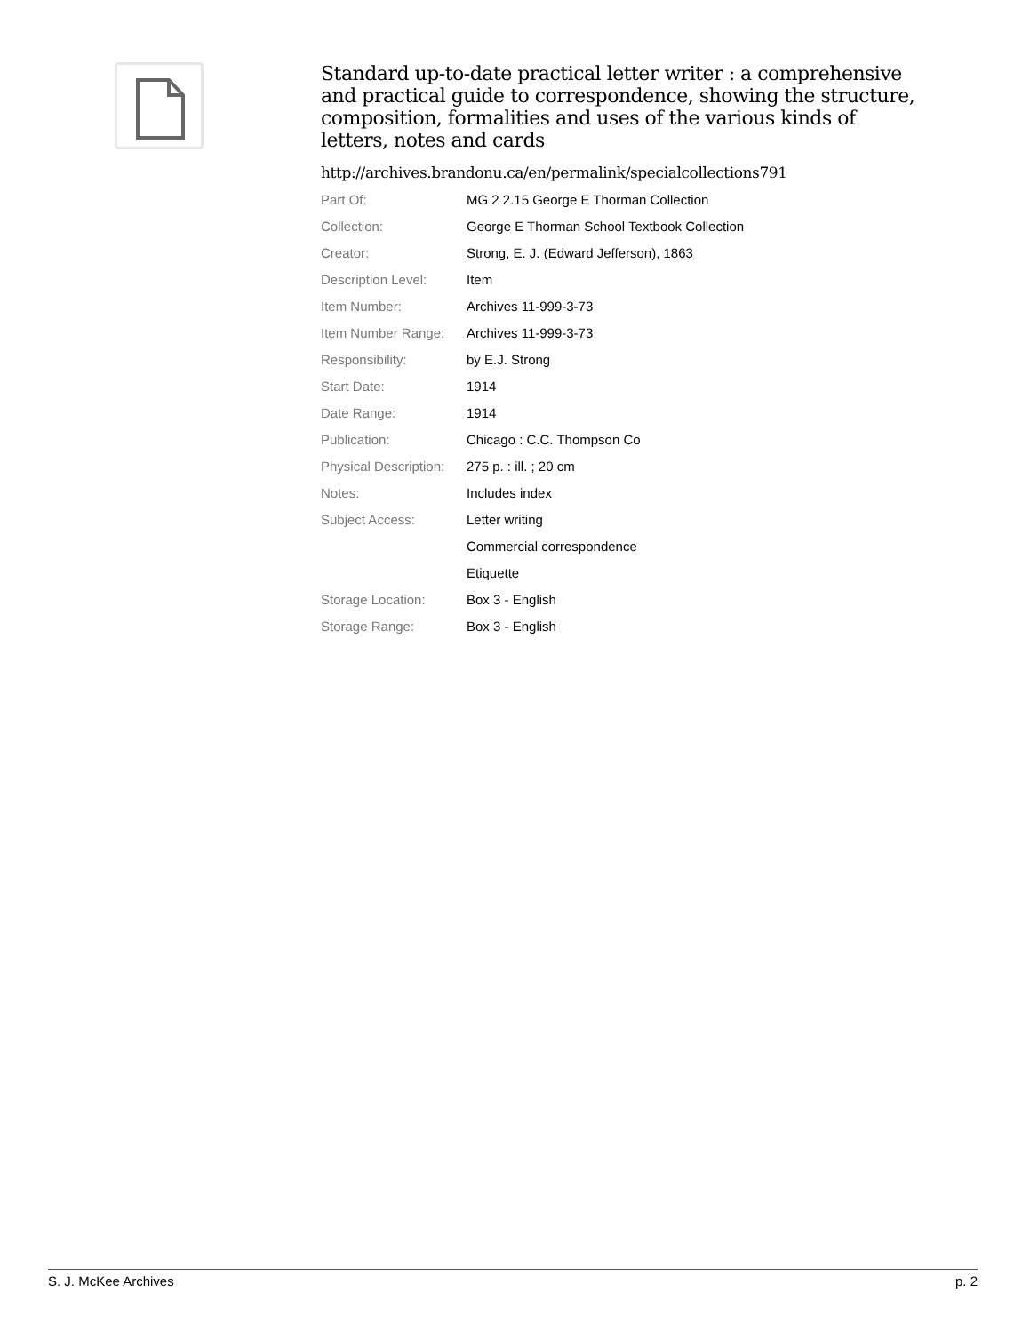Standard up-to-date practical letter writer : a comprehensive and practical guide to correspondence, showing the structure, composition, formalities and uses of the various kinds of letters, notes and cards
http://archives.brandonu.ca/en/permalink/specialcollections791
| Part Of: | MG 2 2.15 George E Thorman Collection |
| Collection: | George E Thorman School Textbook Collection |
| Creator: | Strong, E. J. (Edward Jefferson), 1863 |
| Description Level: | Item |
| Item Number: | Archives 11-999-3-73 |
| Item Number Range: | Archives 11-999-3-73 |
| Responsibility: | by E.J. Strong |
| Start Date: | 1914 |
| Date Range: | 1914 |
| Publication: | Chicago : C.C. Thompson Co |
| Physical Description: | 275 p. : ill. ; 20 cm |
| Notes: | Includes index |
| Subject Access: | Letter writing |
| | Commercial correspondence |
| | Etiquette |
| Storage Location: | Box 3 - English |
| Storage Range: | Box 3 - English |
S. J. McKee Archives p. 2